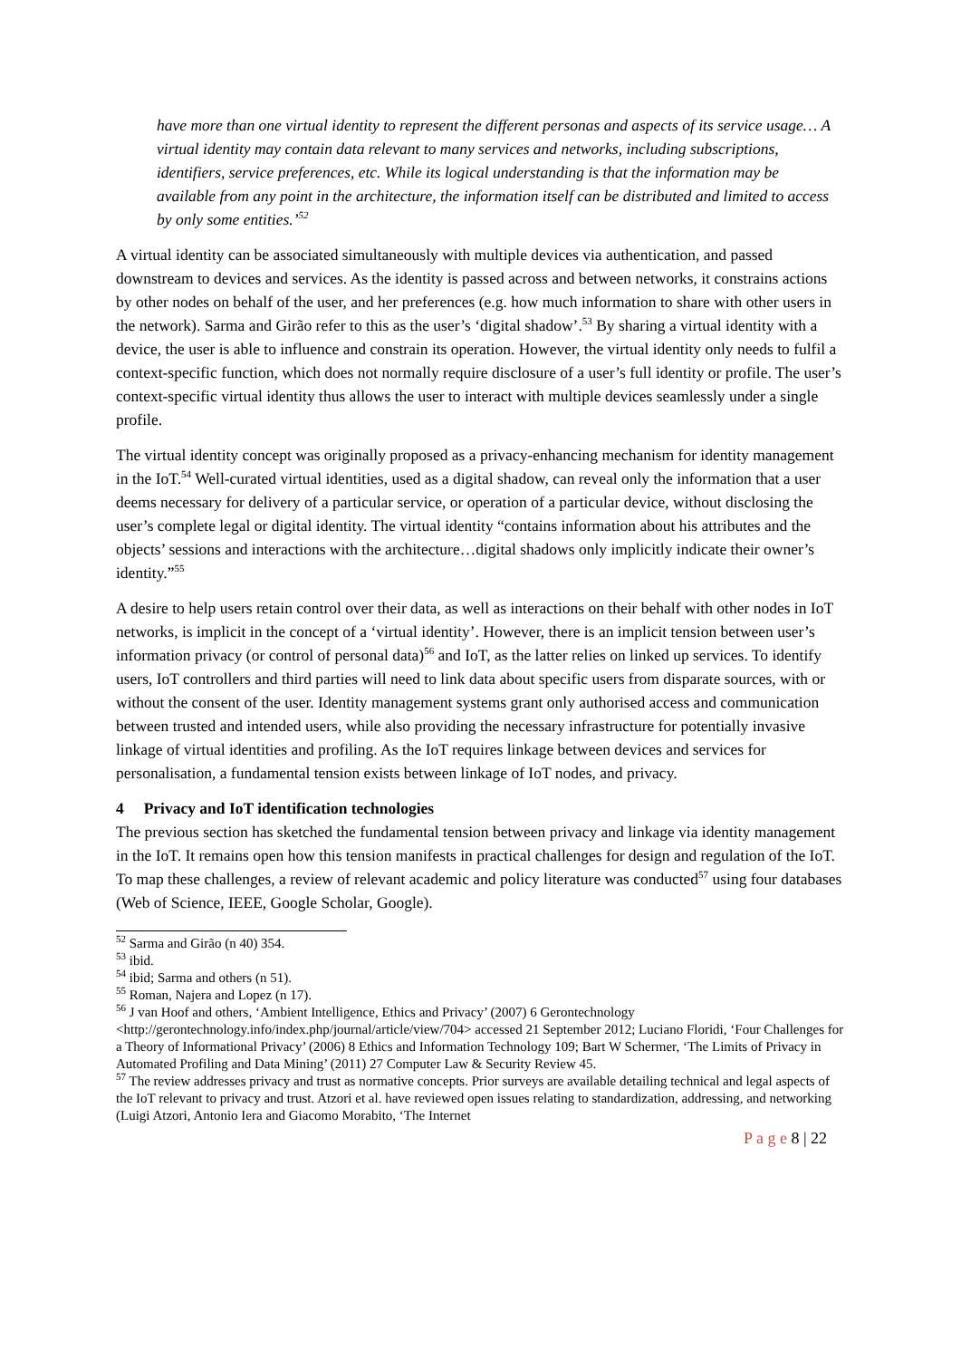have more than one virtual identity to represent the different personas and aspects of its service usage… A virtual identity may contain data relevant to many services and networks, including subscriptions, identifiers, service preferences, etc. While its logical understanding is that the information may be available from any point in the architecture, the information itself can be distributed and limited to access by only some entities.’<sup>52</sup>
A virtual identity can be associated simultaneously with multiple devices via authentication, and passed downstream to devices and services. As the identity is passed across and between networks, it constrains actions by other nodes on behalf of the user, and her preferences (e.g. how much information to share with other users in the network). Sarma and Girão refer to this as the user’s ‘digital shadow’.<sup>53</sup> By sharing a virtual identity with a device, the user is able to influence and constrain its operation. However, the virtual identity only needs to fulfil a context-specific function, which does not normally require disclosure of a user’s full identity or profile. The user’s context-specific virtual identity thus allows the user to interact with multiple devices seamlessly under a single profile.
The virtual identity concept was originally proposed as a privacy-enhancing mechanism for identity management in the IoT.<sup>54</sup> Well-curated virtual identities, used as a digital shadow, can reveal only the information that a user deems necessary for delivery of a particular service, or operation of a particular device, without disclosing the user’s complete legal or digital identity. The virtual identity “contains information about his attributes and the objects’ sessions and interactions with the architecture…digital shadows only implicitly indicate their owner’s identity.”<sup>55</sup>
A desire to help users retain control over their data, as well as interactions on their behalf with other nodes in IoT networks, is implicit in the concept of a ‘virtual identity’. However, there is an implicit tension between user’s information privacy (or control of personal data)<sup>56</sup> and IoT, as the latter relies on linked up services. To identify users, IoT controllers and third parties will need to link data about specific users from disparate sources, with or without the consent of the user. Identity management systems grant only authorised access and communication between trusted and intended users, while also providing the necessary infrastructure for potentially invasive linkage of virtual identities and profiling. As the IoT requires linkage between devices and services for personalisation, a fundamental tension exists between linkage of IoT nodes, and privacy.
4 Privacy and IoT identification technologies
The previous section has sketched the fundamental tension between privacy and linkage via identity management in the IoT. It remains open how this tension manifests in practical challenges for design and regulation of the IoT. To map these challenges, a review of relevant academic and policy literature was conducted<sup>57</sup> using four databases (Web of Science, IEEE, Google Scholar, Google).
<sup>52</sup> Sarma and Girão (n 40) 354.
<sup>53</sup> ibid.
<sup>54</sup> ibid; Sarma and others (n 51).
<sup>55</sup> Roman, Najera and Lopez (n 17).
<sup>56</sup> J van Hoof and others, ‘Ambient Intelligence, Ethics and Privacy’ (2007) 6 Gerontechnology <http://gerontechnology.info/index.php/journal/article/view/704> accessed 21 September 2012; Luciano Floridi, ‘Four Challenges for a Theory of Informational Privacy’ (2006) 8 Ethics and Information Technology 109; Bart W Schermer, ‘The Limits of Privacy in Automated Profiling and Data Mining’ (2011) 27 Computer Law & Security Review 45.
<sup>57</sup> The review addresses privacy and trust as normative concepts. Prior surveys are available detailing technical and legal aspects of the IoT relevant to privacy and trust. Atzori et al. have reviewed open issues relating to standardization, addressing, and networking (Luigi Atzori, Antonio Iera and Giacomo Morabito, ‘The Internet
P a g e 8 | 22